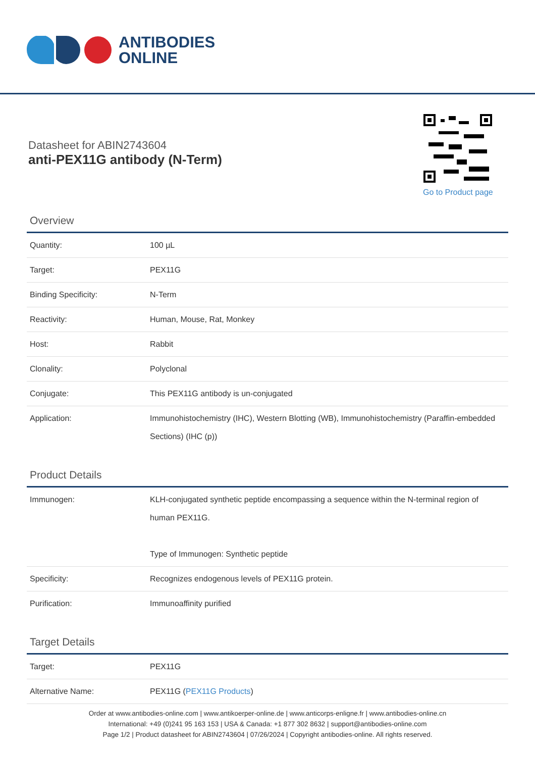ANTIBODIES
ONLINE
Datasheet for ABIN2743604
anti-PEX11G antibody (N-Term)
Go to Product page
Overview
| Quantity: | 100 µL |
| Target: | PEX11G |
| Binding Specificity: | N-Term |
| Reactivity: | Human, Mouse, Rat, Monkey |
| Host: | Rabbit |
| Clonality: | Polyclonal |
| Conjugate: | This PEX11G antibody is un-conjugated |
| Application: | Immunohistochemistry (IHC), Western Blotting (WB), Immunohistochemistry (Paraffin-embedded Sections) (IHC (p)) |
Product Details
| Immunogen: | KLH-conjugated synthetic peptide encompassing a sequence within the N-terminal region of human PEX11G. Type of Immunogen: Synthetic peptide |
| Specificity: | Recognizes endogenous levels of PEX11G protein. |
| Purification: | Immunoaffinity purified |
Target Details
| Target: | PEX11G |
| Alternative Name: | PEX11G ( PEX11G Products ) |
Order at www.antibodies-online.com | www.antikoerper-online.de | www.anticorps-enligne.fr | www.antibodies-online.cn
International: +49 (0)241 95 163 153 | USA & Canada: +1 877 302 8632 | support@antibodies-online.com
Page 1/2 | Product datasheet for ABIN2743604 | 07/26/2024 | Copyright antibodies-online. All rights reserved.